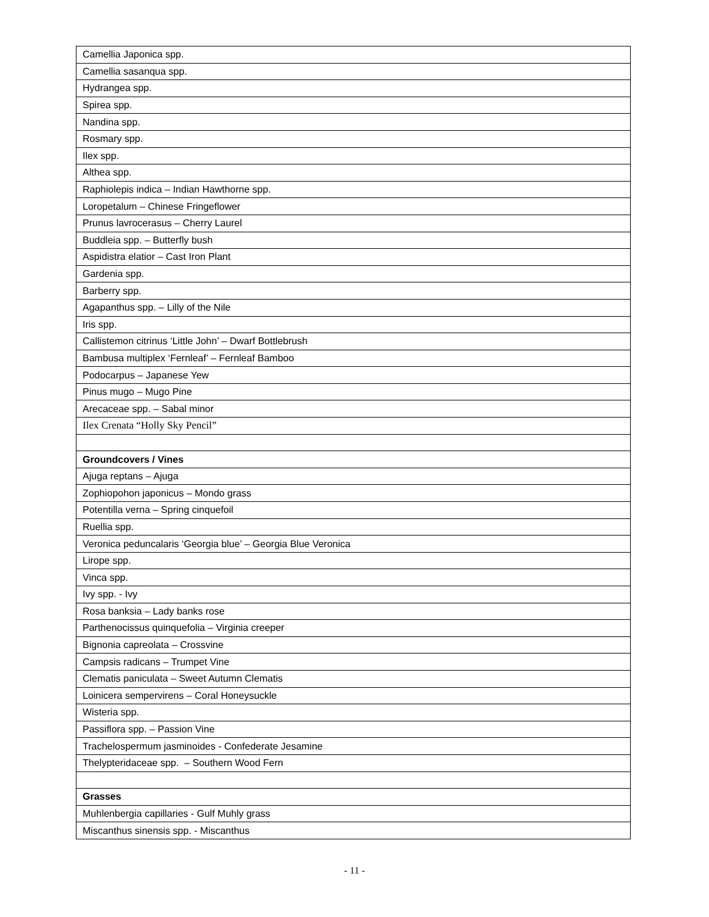| Camellia Japonica spp. |
| Camellia sasanqua spp. |
| Hydrangea spp. |
| Spirea spp. |
| Nandina spp. |
| Rosmary spp. |
| Ilex spp. |
| Althea spp. |
| Raphiolepis indica – Indian Hawthorne spp. |
| Loropetalum – Chinese Fringeflower |
| Prunus lavrocerasus – Cherry Laurel |
| Buddleia spp. – Butterfly bush |
| Aspidistra elatior – Cast Iron Plant |
| Gardenia spp. |
| Barberry spp. |
| Agapanthus spp. – Lilly of the Nile |
| Iris spp. |
| Callistemon citrinus ‘Little John’ – Dwarf Bottlebrush |
| Bambusa multiplex ‘Fernleaf’ – Fernleaf Bamboo |
| Podocarpus – Japanese Yew |
| Pinus mugo – Mugo Pine |
| Arecaceae spp. – Sabal minor |
| Ilex Crenata “Holly Sky Pencil” |
| Groundcovers / Vines |
| Ajuga reptans – Ajuga |
| Zophiopohon japonicus – Mondo grass |
| Potentilla verna – Spring cinquefoil |
| Ruellia spp. |
| Veronica peduncalaris ‘Georgia blue’ – Georgia Blue Veronica |
| Lirope spp. |
| Vinca spp. |
| Ivy spp. - Ivy |
| Rosa banksia – Lady banks rose |
| Parthenocissus quinquefolia – Virginia creeper |
| Bignonia capreolata – Crossvine |
| Campsis radicans – Trumpet Vine |
| Clematis paniculata – Sweet Autumn Clematis |
| Loinicera sempervirens – Coral Honeysuckle |
| Wisteria spp. |
| Passiflora spp. – Passion Vine |
| Trachelospermum jasminoides - Confederate Jesamine |
| Thelypteridaceae spp. – Southern Wood Fern |
| Grasses |
| Muhlenbergia capillaries - Gulf Muhly grass |
| Miscanthus sinensis spp. - Miscanthus |
- 11 -